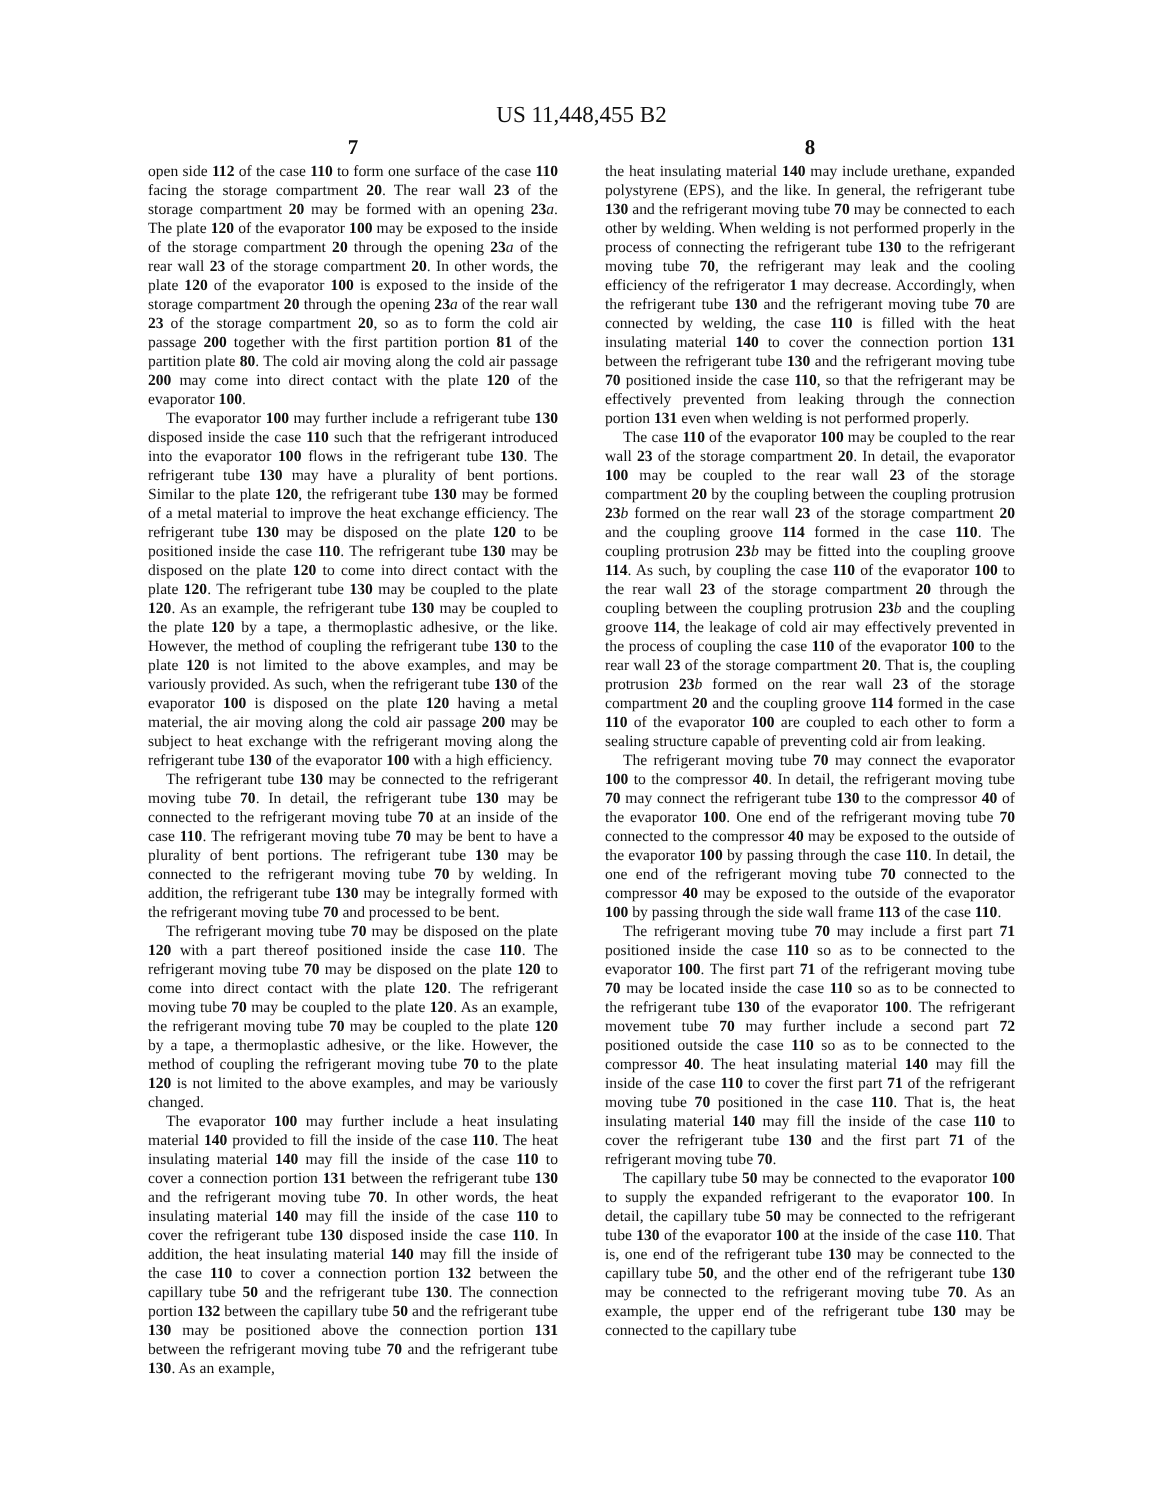US 11,448,455 B2
7
open side 112 of the case 110 to form one surface of the case 110 facing the storage compartment 20. The rear wall 23 of the storage compartment 20 may be formed with an opening 23 a. The plate 120 of the evaporator 100 may be exposed to the inside of the storage compartment 20 through the opening 23 a of the rear wall 23 of the storage compartment 20. In other words, the plate 120 of the evaporator 100 is exposed to the inside of the storage compartment 20 through the opening 23 a of the rear wall 23 of the storage compartment 20, so as to form the cold air passage 200 together with the first partition portion 81 of the partition plate 80. The cold air moving along the cold air passage 200 may come into direct contact with the plate 120 of the evaporator 100.
The evaporator 100 may further include a refrigerant tube 130 disposed inside the case 110 such that the refrigerant introduced into the evaporator 100 flows in the refrigerant tube 130. The refrigerant tube 130 may have a plurality of bent portions. Similar to the plate 120, the refrigerant tube 130 may be formed of a metal material to improve the heat exchange efficiency. The refrigerant tube 130 may be disposed on the plate 120 to be positioned inside the case 110. The refrigerant tube 130 may be disposed on the plate 120 to come into direct contact with the plate 120. The refrigerant tube 130 may be coupled to the plate 120. As an example, the refrigerant tube 130 may be coupled to the plate 120 by a tape, a thermoplastic adhesive, or the like. However, the method of coupling the refrigerant tube 130 to the plate 120 is not limited to the above examples, and may be variously provided. As such, when the refrigerant tube 130 of the evaporator 100 is disposed on the plate 120 having a metal material, the air moving along the cold air passage 200 may be subject to heat exchange with the refrigerant moving along the refrigerant tube 130 of the evaporator 100 with a high efficiency.
The refrigerant tube 130 may be connected to the refrigerant moving tube 70. In detail, the refrigerant tube 130 may be connected to the refrigerant moving tube 70 at an inside of the case 110. The refrigerant moving tube 70 may be bent to have a plurality of bent portions. The refrigerant tube 130 may be connected to the refrigerant moving tube 70 by welding. In addition, the refrigerant tube 130 may be integrally formed with the refrigerant moving tube 70 and processed to be bent.
The refrigerant moving tube 70 may be disposed on the plate 120 with a part thereof positioned inside the case 110. The refrigerant moving tube 70 may be disposed on the plate 120 to come into direct contact with the plate 120. The refrigerant moving tube 70 may be coupled to the plate 120. As an example, the refrigerant moving tube 70 may be coupled to the plate 120 by a tape, a thermoplastic adhesive, or the like. However, the method of coupling the refrigerant moving tube 70 to the plate 120 is not limited to the above examples, and may be variously changed.
The evaporator 100 may further include a heat insulating material 140 provided to fill the inside of the case 110. The heat insulating material 140 may fill the inside of the case 110 to cover a connection portion 131 between the refrigerant tube 130 and the refrigerant moving tube 70. In other words, the heat insulating material 140 may fill the inside of the case 110 to cover the refrigerant tube 130 disposed inside the case 110. In addition, the heat insulating material 140 may fill the inside of the case 110 to cover a connection portion 132 between the capillary tube 50 and the refrigerant tube 130. The connection portion 132 between the capillary tube 50 and the refrigerant tube 130 may be positioned above the connection portion 131 between the refrigerant moving tube 70 and the refrigerant tube 130. As an example,
8
the heat insulating material 140 may include urethane, expanded polystyrene (EPS), and the like. In general, the refrigerant tube 130 and the refrigerant moving tube 70 may be connected to each other by welding. When welding is not performed properly in the process of connecting the refrigerant tube 130 to the refrigerant moving tube 70, the refrigerant may leak and the cooling efficiency of the refrigerator 1 may decrease. Accordingly, when the refrigerant tube 130 and the refrigerant moving tube 70 are connected by welding, the case 110 is filled with the heat insulating material 140 to cover the connection portion 131 between the refrigerant tube 130 and the refrigerant moving tube 70 positioned inside the case 110, so that the refrigerant may be effectively prevented from leaking through the connection portion 131 even when welding is not performed properly.
The case 110 of the evaporator 100 may be coupled to the rear wall 23 of the storage compartment 20. In detail, the evaporator 100 may be coupled to the rear wall 23 of the storage compartment 20 by the coupling between the coupling protrusion 23 b formed on the rear wall 23 of the storage compartment 20 and the coupling groove 114 formed in the case 110. The coupling protrusion 23 b may be fitted into the coupling groove 114. As such, by coupling the case 110 of the evaporator 100 to the rear wall 23 of the storage compartment 20 through the coupling between the coupling protrusion 23 b and the coupling groove 114, the leakage of cold air may effectively prevented in the process of coupling the case 110 of the evaporator 100 to the rear wall 23 of the storage compartment 20. That is, the coupling protrusion 23 b formed on the rear wall 23 of the storage compartment 20 and the coupling groove 114 formed in the case 110 of the evaporator 100 are coupled to each other to form a sealing structure capable of preventing cold air from leaking.
The refrigerant moving tube 70 may connect the evaporator 100 to the compressor 40. In detail, the refrigerant moving tube 70 may connect the refrigerant tube 130 to the compressor 40 of the evaporator 100. One end of the refrigerant moving tube 70 connected to the compressor 40 may be exposed to the outside of the evaporator 100 by passing through the case 110. In detail, the one end of the refrigerant moving tube 70 connected to the compressor 40 may be exposed to the outside of the evaporator 100 by passing through the side wall frame 113 of the case 110.
The refrigerant moving tube 70 may include a first part 71 positioned inside the case 110 so as to be connected to the evaporator 100. The first part 71 of the refrigerant moving tube 70 may be located inside the case 110 so as to be connected to the refrigerant tube 130 of the evaporator 100. The refrigerant movement tube 70 may further include a second part 72 positioned outside the case 110 so as to be connected to the compressor 40. The heat insulating material 140 may fill the inside of the case 110 to cover the first part 71 of the refrigerant moving tube 70 positioned in the case 110. That is, the heat insulating material 140 may fill the inside of the case 110 to cover the refrigerant tube 130 and the first part 71 of the refrigerant moving tube 70.
The capillary tube 50 may be connected to the evaporator 100 to supply the expanded refrigerant to the evaporator 100. In detail, the capillary tube 50 may be connected to the refrigerant tube 130 of the evaporator 100 at the inside of the case 110. That is, one end of the refrigerant tube 130 may be connected to the capillary tube 50, and the other end of the refrigerant tube 130 may be connected to the refrigerant moving tube 70. As an example, the upper end of the refrigerant tube 130 may be connected to the capillary tube